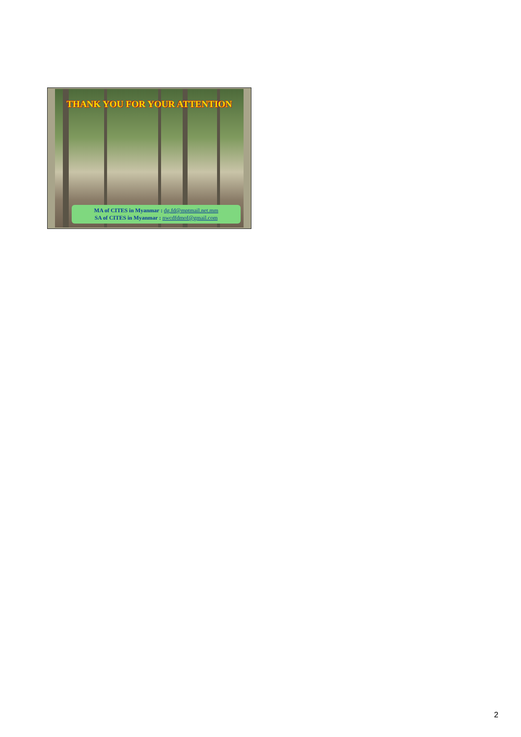THANK YOU FOR YOUR ATTENTION
MA of CITES in Myanmar : dg.fd@mptmail.net.mm
SA of CITES in Myanmar : nwcdfdmof@gmail.com
2